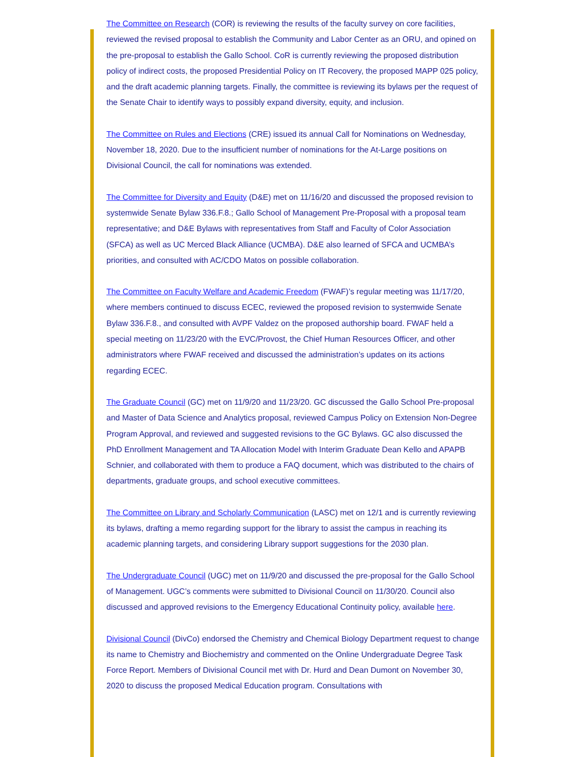The Committee on Research (COR) is reviewing the results of the faculty survey on core facilities, reviewed the revised proposal to establish the Community and Labor Center as an ORU, and opined on the pre-proposal to establish the Gallo School. CoR is currently reviewing the proposed distribution policy of indirect costs, the proposed Presidential Policy on IT Recovery, the proposed MAPP 025 policy, and the draft academic planning targets. Finally, the committee is reviewing its bylaws per the request of the Senate Chair to identify ways to possibly expand diversity, equity, and inclusion.
The Committee on Rules and Elections (CRE) issued its annual Call for Nominations on Wednesday, November 18, 2020. Due to the insufficient number of nominations for the At-Large positions on Divisional Council, the call for nominations was extended.
The Committee for Diversity and Equity (D&E) met on 11/16/20 and discussed the proposed revision to systemwide Senate Bylaw 336.F.8.; Gallo School of Management Pre-Proposal with a proposal team representative; and D&E Bylaws with representatives from Staff and Faculty of Color Association (SFCA) as well as UC Merced Black Alliance (UCMBA). D&E also learned of SFCA and UCMBA’s priorities, and consulted with AC/CDO Matos on possible collaboration.
The Committee on Faculty Welfare and Academic Freedom (FWAF)’s regular meeting was 11/17/20, where members continued to discuss ECEC, reviewed the proposed revision to systemwide Senate Bylaw 336.F.8., and consulted with AVPF Valdez on the proposed authorship board. FWAF held a special meeting on 11/23/20 with the EVC/Provost, the Chief Human Resources Officer, and other administrators where FWAF received and discussed the administration’s updates on its actions regarding ECEC.
The Graduate Council (GC) met on 11/9/20 and 11/23/20. GC discussed the Gallo School Pre-proposal and Master of Data Science and Analytics proposal, reviewed Campus Policy on Extension Non-Degree Program Approval, and reviewed and suggested revisions to the GC Bylaws. GC also discussed the PhD Enrollment Management and TA Allocation Model with Interim Graduate Dean Kello and APAPB Schnier, and collaborated with them to produce a FAQ document, which was distributed to the chairs of departments, graduate groups, and school executive committees.
The Committee on Library and Scholarly Communication (LASC) met on 12/1 and is currently reviewing its bylaws, drafting a memo regarding support for the library to assist the campus in reaching its academic planning targets, and considering Library support suggestions for the 2030 plan.
The Undergraduate Council (UGC) met on 11/9/20 and discussed the pre-proposal for the Gallo School of Management. UGC’s comments were submitted to Divisional Council on 11/30/20. Council also discussed and approved revisions to the Emergency Educational Continuity policy, available here.
Divisional Council (DivCo) endorsed the Chemistry and Chemical Biology Department request to change its name to Chemistry and Biochemistry and commented on the Online Undergraduate Degree Task Force Report. Members of Divisional Council met with Dr. Hurd and Dean Dumont on November 30, 2020 to discuss the proposed Medical Education program. Consultations with